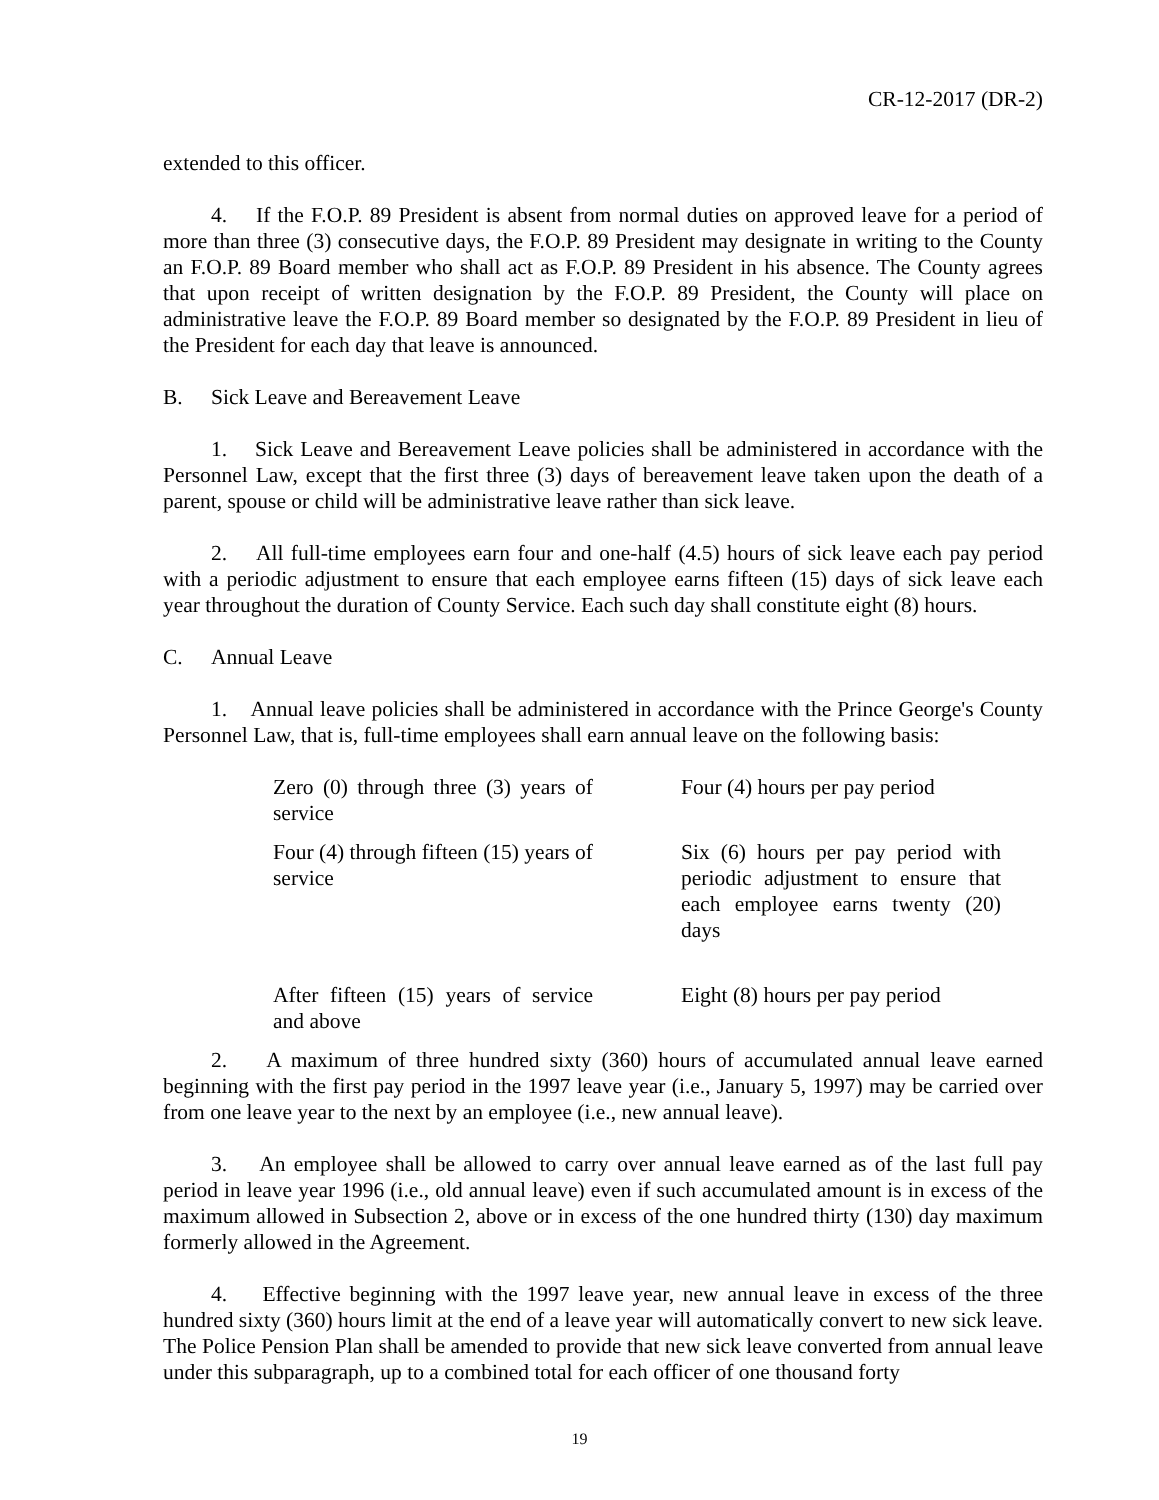CR-12-2017 (DR-2)
extended to this officer.
4. If the F.O.P. 89 President is absent from normal duties on approved leave for a period of more than three (3) consecutive days, the F.O.P. 89 President may designate in writing to the County an F.O.P. 89 Board member who shall act as F.O.P. 89 President in his absence. The County agrees that upon receipt of written designation by the F.O.P. 89 President, the County will place on administrative leave the F.O.P. 89 Board member so designated by the F.O.P. 89 President in lieu of the President for each day that leave is announced.
B. Sick Leave and Bereavement Leave
1. Sick Leave and Bereavement Leave policies shall be administered in accordance with the Personnel Law, except that the first three (3) days of bereavement leave taken upon the death of a parent, spouse or child will be administrative leave rather than sick leave.
2. All full-time employees earn four and one-half (4.5) hours of sick leave each pay period with a periodic adjustment to ensure that each employee earns fifteen (15) days of sick leave each year throughout the duration of County Service. Each such day shall constitute eight (8) hours.
C. Annual Leave
1. Annual leave policies shall be administered in accordance with the Prince George's County Personnel Law, that is, full-time employees shall earn annual leave on the following basis:
| Zero (0) through three (3) years of service | Four (4) hours per pay period |
| Four (4) through fifteen (15) years of service | Six (6) hours per pay period with periodic adjustment to ensure that each employee earns twenty (20) days |
| After fifteen (15) years of service and above | Eight (8) hours per pay period |
2. A maximum of three hundred sixty (360) hours of accumulated annual leave earned beginning with the first pay period in the 1997 leave year (i.e., January 5, 1997) may be carried over from one leave year to the next by an employee (i.e., new annual leave).
3. An employee shall be allowed to carry over annual leave earned as of the last full pay period in leave year 1996 (i.e., old annual leave) even if such accumulated amount is in excess of the maximum allowed in Subsection 2, above or in excess of the one hundred thirty (130) day maximum formerly allowed in the Agreement.
4. Effective beginning with the 1997 leave year, new annual leave in excess of the three hundred sixty (360) hours limit at the end of a leave year will automatically convert to new sick leave. The Police Pension Plan shall be amended to provide that new sick leave converted from annual leave under this subparagraph, up to a combined total for each officer of one thousand forty
19